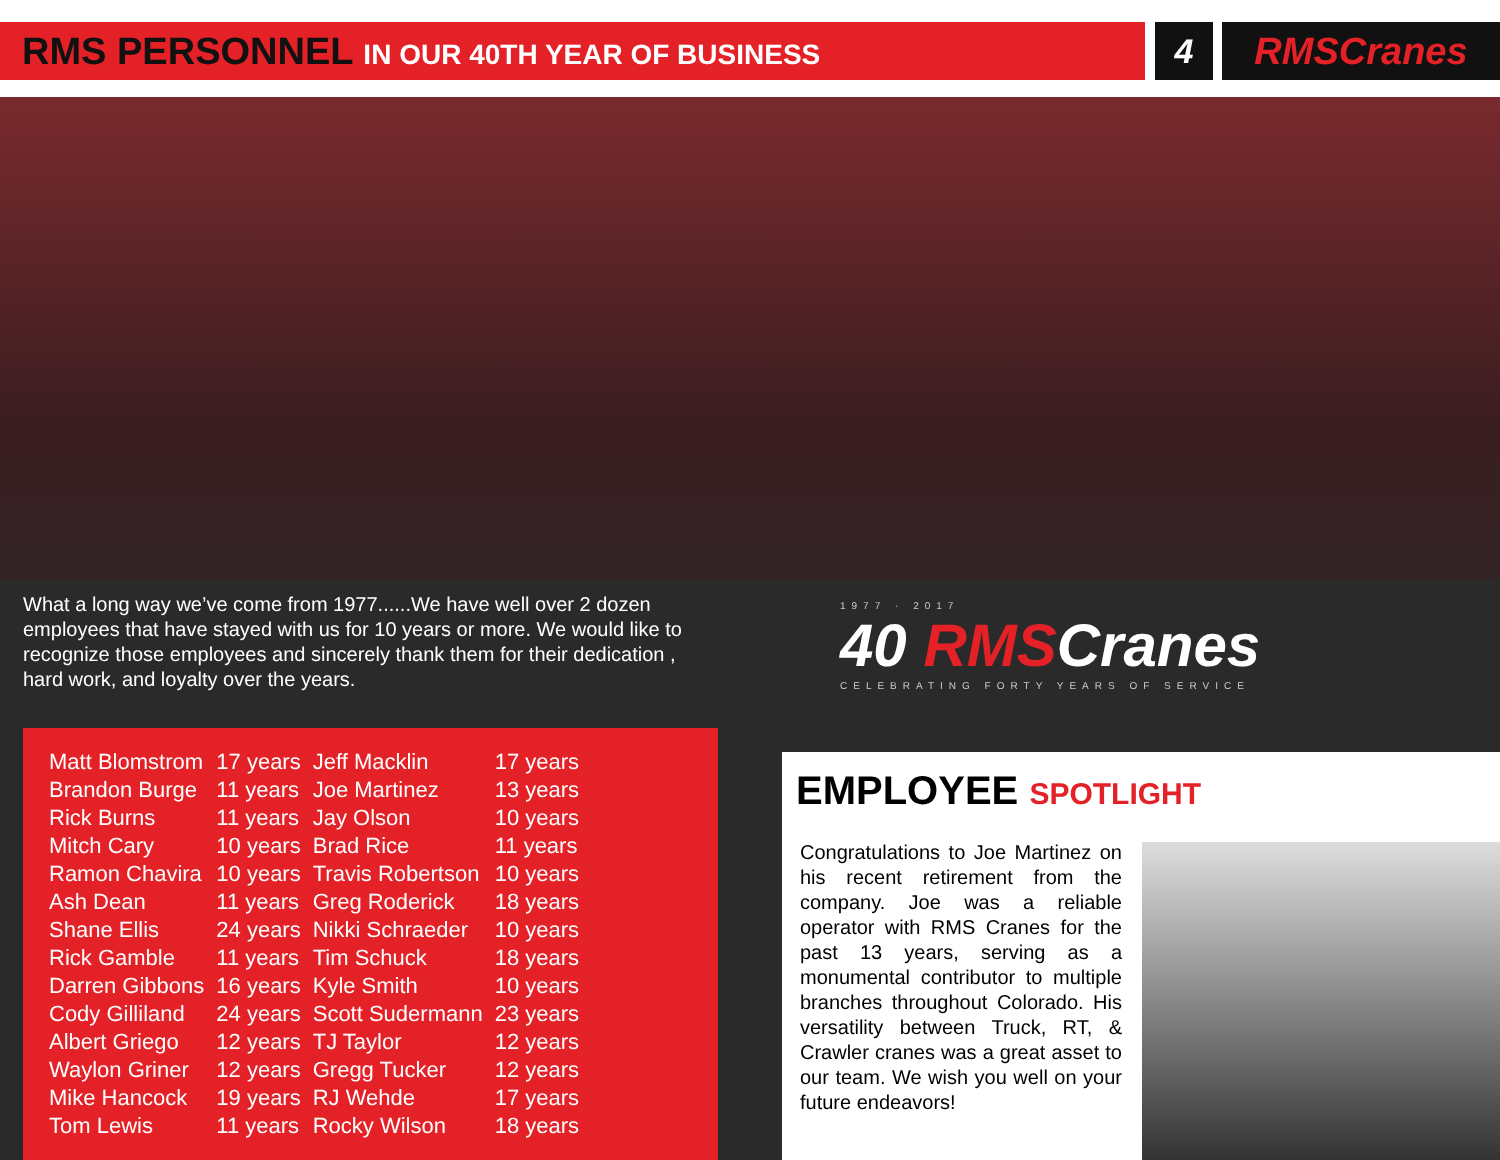RMS PERSONNEL IN OUR 40TH YEAR OF BUSINESS 4 RMSCranes
What a long way we’ve come from 1977......We have well over 2 dozen employees that have stayed with us for 10 years or more. We would like to recognize those employees and sincerely thank them for their dedication , hard work, and loyalty over the years.
1977 · 2017
40 RMSCranes
CELEBRATING FORTY YEARS OF SERVICE
| Matt Blomstrom | 17 years | Jeff Macklin | 17 years |
| Brandon Burge | 11 years | Joe Martinez | 13 years |
| Rick Burns | 11 years | Jay Olson | 10 years |
| Mitch Cary | 10 years | Brad Rice | 11 years |
| Ramon Chavira | 10 years | Travis Robertson | 10 years |
| Ash Dean | 11 years | Greg Roderick | 18 years |
| Shane Ellis | 24 years | Nikki Schraeder | 10 years |
| Rick Gamble | 11 years | Tim Schuck | 18 years |
| Darren Gibbons | 16 years | Kyle Smith | 10 years |
| Cody Gilliland | 24 years | Scott Sudermann | 23 years |
| Albert Griego | 12 years | TJ Taylor | 12 years |
| Waylon Griner | 12 years | Gregg Tucker | 12 years |
| Mike Hancock | 19 years | RJ Wehde | 17 years |
| Tom Lewis | 11 years | Rocky Wilson | 18 years |
EMPLOYEE SPOTLIGHT
Congratulations to Joe Martinez on his recent retirement from the company. Joe was a reliable operator with RMS Cranes for the past 13 years, serving as a monumental contributor to multiple branches throughout Colorado. His versatility between Truck, RT, & Crawler cranes was a great asset to our team. We wish you well on your future endeavors!